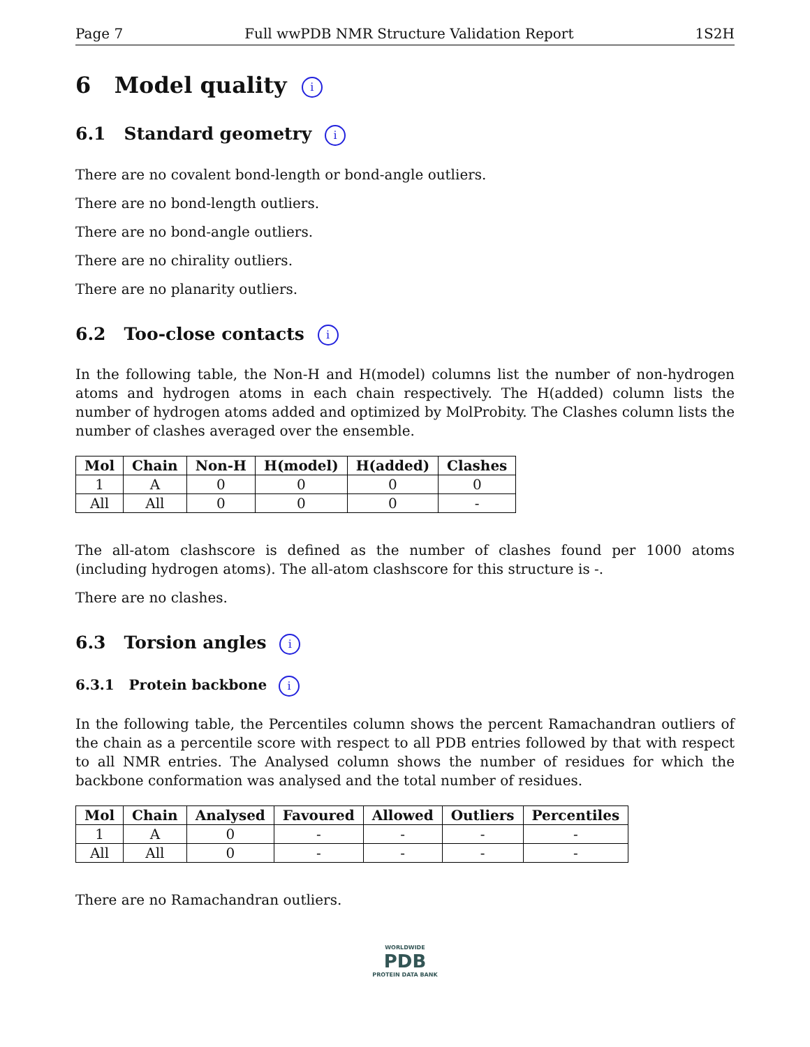Page 7 Full wwPDB NMR Structure Validation Report 1S2H
6 Model quality i
6.1 Standard geometry i
There are no covalent bond-length or bond-angle outliers.
There are no bond-length outliers.
There are no bond-angle outliers.
There are no chirality outliers.
There are no planarity outliers.
6.2 Too-close contacts i
In the following table, the Non-H and H(model) columns list the number of non-hydrogen atoms and hydrogen atoms in each chain respectively. The H(added) column lists the number of hydrogen atoms added and optimized by MolProbity. The Clashes column lists the number of clashes averaged over the ensemble.
| Mol | Chain | Non-H | H(model) | H(added) | Clashes |
| --- | --- | --- | --- | --- | --- |
| 1 | A | 0 | 0 | 0 | 0 |
| All | All | 0 | 0 | 0 | - |
The all-atom clashscore is defined as the number of clashes found per 1000 atoms (including hydrogen atoms). The all-atom clashscore for this structure is -.
There are no clashes.
6.3 Torsion angles i
6.3.1 Protein backbone i
In the following table, the Percentiles column shows the percent Ramachandran outliers of the chain as a percentile score with respect to all PDB entries followed by that with respect to all NMR entries. The Analysed column shows the number of residues for which the backbone conformation was analysed and the total number of residues.
| Mol | Chain | Analysed | Favoured | Allowed | Outliers | Percentiles |
| --- | --- | --- | --- | --- | --- | --- |
| 1 | A | 0 | - | - | - | - |
| All | All | 0 | - | - | - | - |
There are no Ramachandran outliers.
WORLDWIDE
PDB
PROTEIN DATA BANK